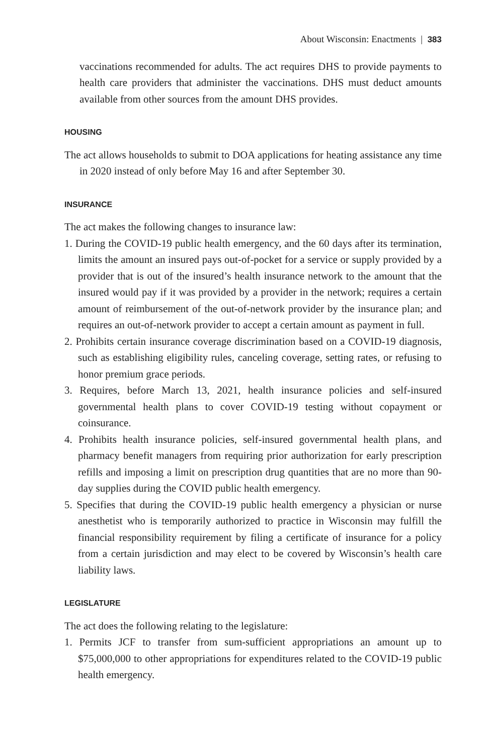About Wisconsin: Enactments | 383
vaccinations recommended for adults. The act requires DHS to provide payments to health care providers that administer the vaccinations. DHS must deduct amounts available from other sources from the amount DHS provides.
HOUSING
The act allows households to submit to DOA applications for heating assistance any time in 2020 instead of only before May 16 and after September 30.
INSURANCE
The act makes the following changes to insurance law:
1. During the COVID-19 public health emergency, and the 60 days after its termination, limits the amount an insured pays out-of-pocket for a service or supply provided by a provider that is out of the insured’s health insurance network to the amount that the insured would pay if it was provided by a provider in the network; requires a certain amount of reimbursement of the out-of-network provider by the insurance plan; and requires an out-of-network provider to accept a certain amount as payment in full.
2. Prohibits certain insurance coverage discrimination based on a COVID-19 diagnosis, such as establishing eligibility rules, canceling coverage, setting rates, or refusing to honor premium grace periods.
3. Requires, before March 13, 2021, health insurance policies and self-insured governmental health plans to cover COVID-19 testing without copayment or coinsurance.
4. Prohibits health insurance policies, self-insured governmental health plans, and pharmacy benefit managers from requiring prior authorization for early prescription refills and imposing a limit on prescription drug quantities that are no more than 90-day supplies during the COVID public health emergency.
5. Specifies that during the COVID-19 public health emergency a physician or nurse anesthetist who is temporarily authorized to practice in Wisconsin may fulfill the financial responsibility requirement by filing a certificate of insurance for a policy from a certain jurisdiction and may elect to be covered by Wisconsin’s health care liability laws.
LEGISLATURE
The act does the following relating to the legislature:
1. Permits JCF to transfer from sum-sufficient appropriations an amount up to $75,000,000 to other appropriations for expenditures related to the COVID-19 public health emergency.